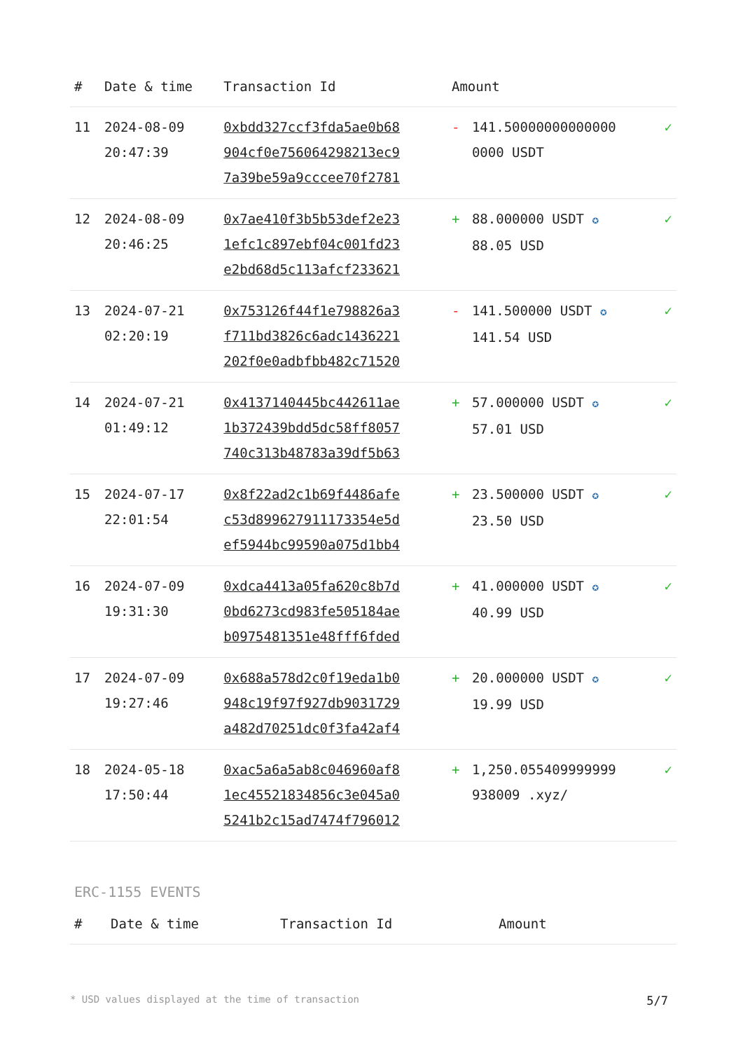| # | Date & time | Transaction Id | Amount | | |
| --- | --- | --- | --- | --- | --- |
| 11 | 2024-08-09 20:47:39 | 0xbdd327ccf3fda5ae0b68 904cf0e756064298213ec9 7a39be59a9cccee70f2781 | - | 141.50000000000000 0000 USDT | ✓ |
| 12 | 2024-08-09 20:46:25 | 0x7ae410f3b5b53def2e23 1efc1c897ebf04c001fd23 e2bd68d5c113afcf233621 | + | 88.000000 USDT ✪ 88.05 USD | ✓ |
| 13 | 2024-07-21 02:20:19 | 0x753126f44f1e798826a3 f711bd3826c6adc1436221 202f0e0adbfbb482c71520 | - | 141.500000 USDT ✪ 141.54 USD | ✓ |
| 14 | 2024-07-21 01:49:12 | 0x4137140445bc442611ae 1b372439bdd5dc58ff8057 740c313b48783a39df5b63 | + | 57.000000 USDT ✪ 57.01 USD | ✓ |
| 15 | 2024-07-17 22:01:54 | 0x8f22ad2c1b69f4486afe c53d899627911173354e5d ef5944bc99590a075d1bb4 | + | 23.500000 USDT ✪ 23.50 USD | ✓ |
| 16 | 2024-07-09 19:31:30 | 0xdca4413a05fa620c8b7d 0bd6273cd983fe505184ae b0975481351e48fff6fded | + | 41.000000 USDT ✪ 40.99 USD | ✓ |
| 17 | 2024-07-09 19:27:46 | 0x688a578d2c0f19eda1b0 948c19f97f927db9031729 a482d70251dc0f3fa42af4 | + | 20.000000 USDT ✪ 19.99 USD | ✓ |
| 18 | 2024-05-18 17:50:44 | 0xac5a6a5ab8c046960af8 1ec45521834856c3e045a0 5241b2c15ad7474f796012 | + | 1,250.055409999999 938009 .xyz/ | ✓ |
ERC-1155 EVENTS
| # | Date & time | Transaction Id | Amount |
| --- | --- | --- | --- |
* USD values displayed at the time of transaction 5/7